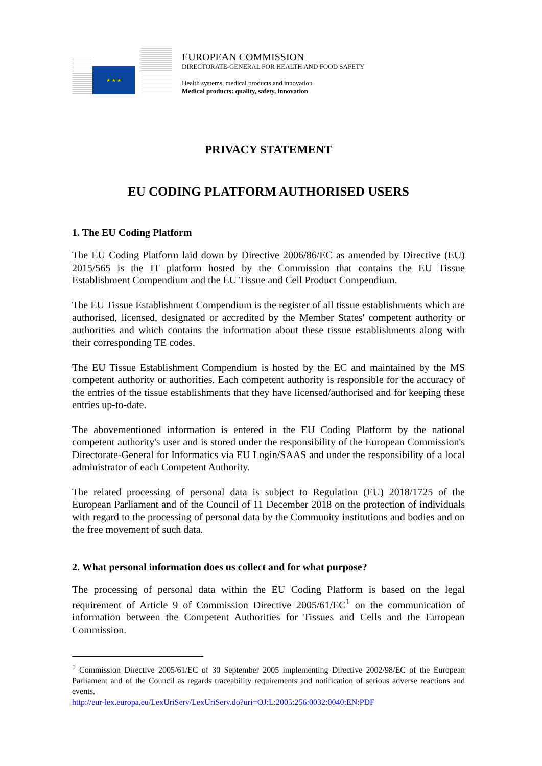★ ★ ★
EUROPEAN COMMISSION
DIRECTORATE-GENERAL FOR HEALTH AND FOOD SAFETY
Health systems, medical products and innovation
Medical products: quality, safety, innovation
PRIVACY STATEMENT
EU CODING PLATFORM AUTHORISED USERS
1. The EU Coding Platform
The EU Coding Platform laid down by Directive 2006/86/EC as amended by Directive (EU) 2015/565 is the IT platform hosted by the Commission that contains the EU Tissue Establishment Compendium and the EU Tissue and Cell Product Compendium.
The EU Tissue Establishment Compendium is the register of all tissue establishments which are authorised, licensed, designated or accredited by the Member States' competent authority or authorities and which contains the information about these tissue establishments along with their corresponding TE codes.
The EU Tissue Establishment Compendium is hosted by the EC and maintained by the MS competent authority or authorities. Each competent authority is responsible for the accuracy of the entries of the tissue establishments that they have licensed/authorised and for keeping these entries up-to-date.
The abovementioned information is entered in the EU Coding Platform by the national competent authority's user and is stored under the responsibility of the European Commission's Directorate-General for Informatics via EU Login/SAAS and under the responsibility of a local administrator of each Competent Authority.
The related processing of personal data is subject to Regulation (EU) 2018/1725 of the European Parliament and of the Council of 11 December 2018 on the protection of individuals with regard to the processing of personal data by the Community institutions and bodies and on the free movement of such data.
2. What personal information does us collect and for what purpose?
The processing of personal data within the EU Coding Platform is based on the legal requirement of Article 9 of Commission Directive 2005/61/EC<sup>1</sup> on the communication of information between the Competent Authorities for Tissues and Cells and the European Commission.
<sup>1</sup> Commission Directive 2005/61/EC of 30 September 2005 implementing Directive 2002/98/EC of the European Parliament and of the Council as regards traceability requirements and notification of serious adverse reactions and events.
http://eur-lex.europa.eu/LexUriServ/LexUriServ.do?uri=OJ:L:2005:256:0032:0040:EN:PDF